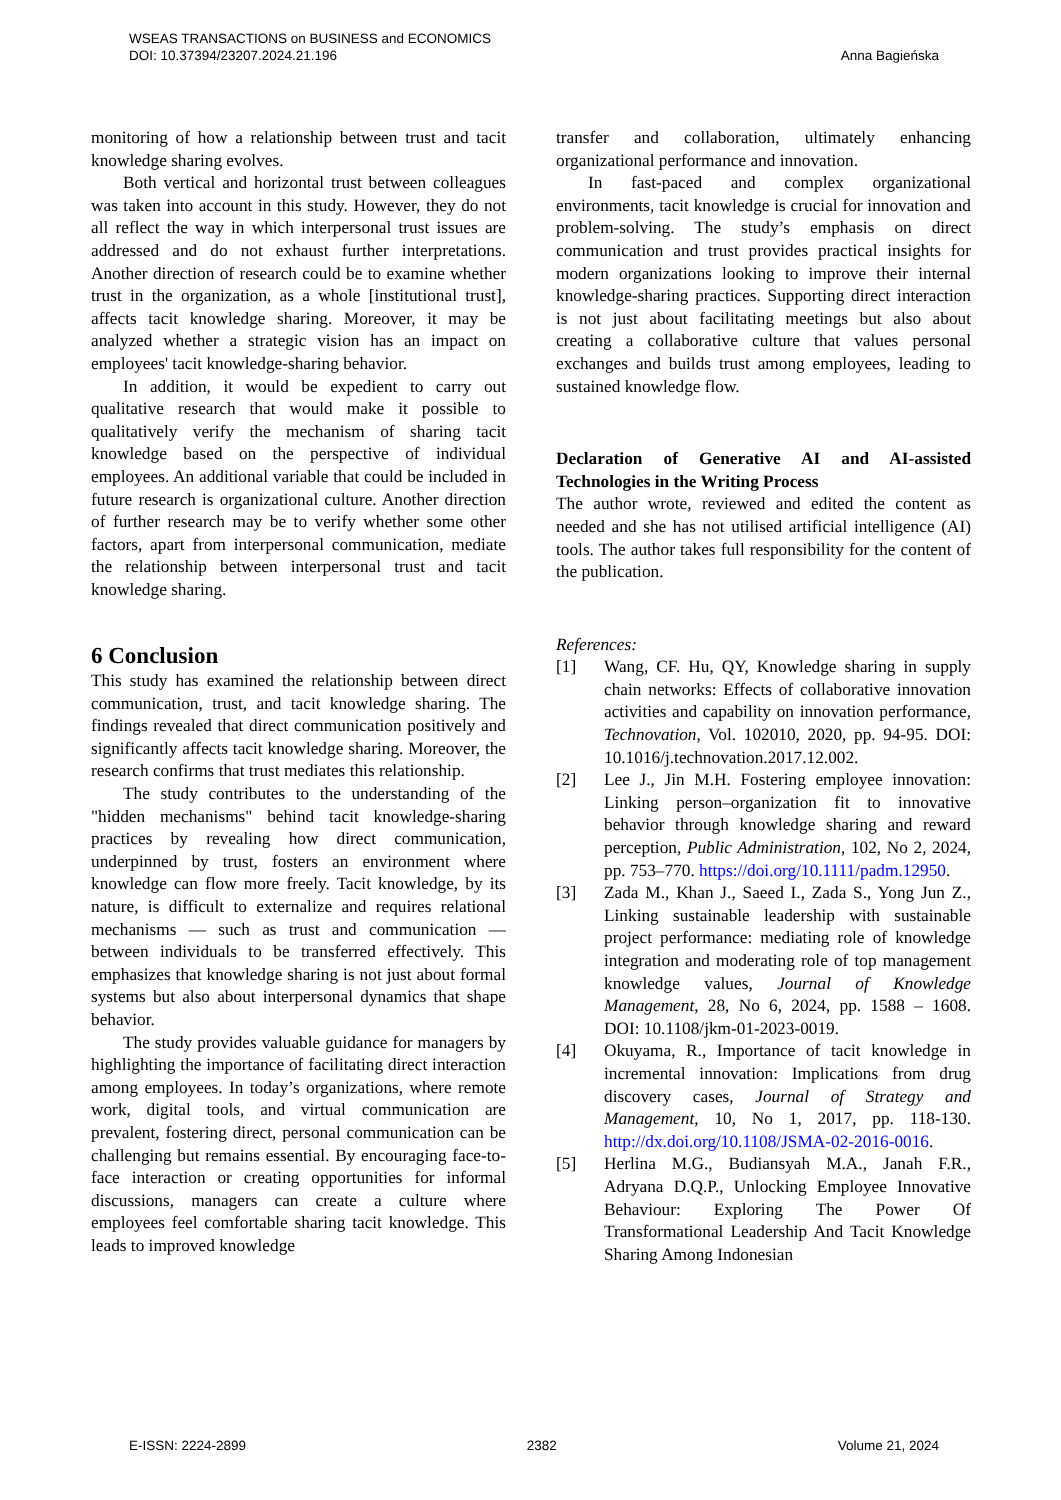WSEAS TRANSACTIONS on BUSINESS and ECONOMICS
DOI: 10.37394/23207.2024.21.196
Anna Bagieńska
monitoring of how a relationship between trust and tacit knowledge sharing evolves.
Both vertical and horizontal trust between colleagues was taken into account in this study. However, they do not all reflect the way in which interpersonal trust issues are addressed and do not exhaust further interpretations. Another direction of research could be to examine whether trust in the organization, as a whole [institutional trust], affects tacit knowledge sharing. Moreover, it may be analyzed whether a strategic vision has an impact on employees' tacit knowledge-sharing behavior.
In addition, it would be expedient to carry out qualitative research that would make it possible to qualitatively verify the mechanism of sharing tacit knowledge based on the perspective of individual employees. An additional variable that could be included in future research is organizational culture. Another direction of further research may be to verify whether some other factors, apart from interpersonal communication, mediate the relationship between interpersonal trust and tacit knowledge sharing.
6 Conclusion
This study has examined the relationship between direct communication, trust, and tacit knowledge sharing. The findings revealed that direct communication positively and significantly affects tacit knowledge sharing. Moreover, the research confirms that trust mediates this relationship.
The study contributes to the understanding of the "hidden mechanisms" behind tacit knowledge-sharing practices by revealing how direct communication, underpinned by trust, fosters an environment where knowledge can flow more freely. Tacit knowledge, by its nature, is difficult to externalize and requires relational mechanisms — such as trust and communication — between individuals to be transferred effectively. This emphasizes that knowledge sharing is not just about formal systems but also about interpersonal dynamics that shape behavior.
The study provides valuable guidance for managers by highlighting the importance of facilitating direct interaction among employees. In today’s organizations, where remote work, digital tools, and virtual communication are prevalent, fostering direct, personal communication can be challenging but remains essential. By encouraging face-to-face interaction or creating opportunities for informal discussions, managers can create a culture where employees feel comfortable sharing tacit knowledge. This leads to improved knowledge
transfer and collaboration, ultimately enhancing organizational performance and innovation.
In fast-paced and complex organizational environments, tacit knowledge is crucial for innovation and problem-solving. The study’s emphasis on direct communication and trust provides practical insights for modern organizations looking to improve their internal knowledge-sharing practices. Supporting direct interaction is not just about facilitating meetings but also about creating a collaborative culture that values personal exchanges and builds trust among employees, leading to sustained knowledge flow.
Declaration of Generative AI and AI-assisted Technologies in the Writing Process
The author wrote, reviewed and edited the content as needed and she has not utilised artificial intelligence (AI) tools. The author takes full responsibility for the content of the publication.
References:
[1] Wang, CF. Hu, QY, Knowledge sharing in supply chain networks: Effects of collaborative innovation activities and capability on innovation performance, Technovation, Vol. 102010, 2020, pp. 94-95. DOI: 10.1016/j.technovation.2017.12.002.
[2] Lee J., Jin M.H. Fostering employee innovation: Linking person–organization fit to innovative behavior through knowledge sharing and reward perception, Public Administration, 102, No 2, 2024, pp. 753–770. https://doi.org/10.1111/padm.12950.
[3] Zada M., Khan J., Saeed I., Zada S., Yong Jun Z., Linking sustainable leadership with sustainable project performance: mediating role of knowledge integration and moderating role of top management knowledge values, Journal of Knowledge Management, 28, No 6, 2024, pp. 1588 – 1608. DOI: 10.1108/jkm-01-2023-0019.
[4] Okuyama, R., Importance of tacit knowledge in incremental innovation: Implications from drug discovery cases, Journal of Strategy and Management, 10, No 1, 2017, pp. 118-130. http://dx.doi.org/10.1108/JSMA-02-2016-0016.
[5] Herlina M.G., Budiansyah M.A., Janah F.R., Adryana D.Q.P., Unlocking Employee Innovative Behaviour: Exploring The Power Of Transformational Leadership And Tacit Knowledge Sharing Among Indonesian
E-ISSN: 2224-2899 2382 Volume 21, 2024